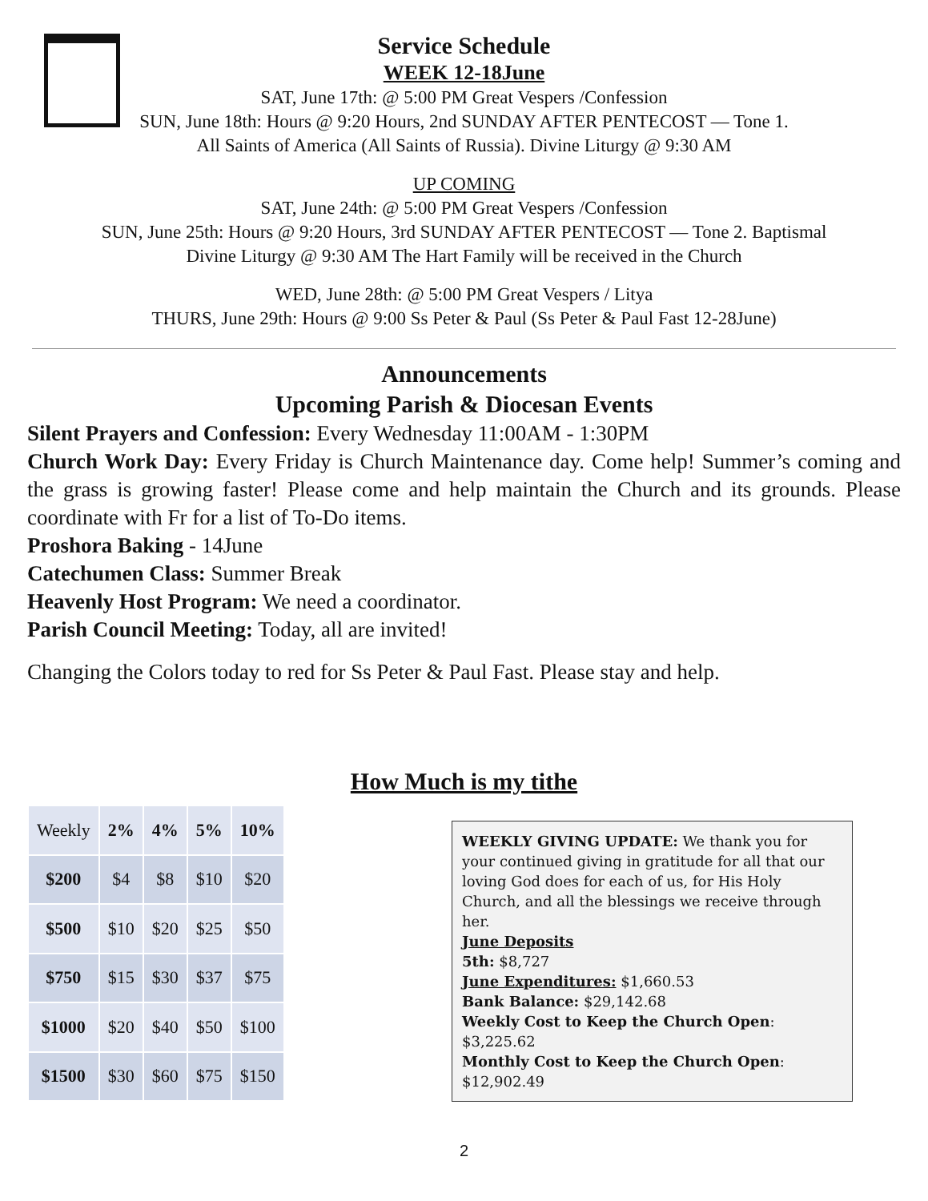Service Schedule
WEEK 12-18June
SAT, June 17th: @ 5:00 PM Great Vespers /Confession
SUN, June 18th: Hours @ 9:20 Hours, 2nd SUNDAY AFTER PENTECOST — Tone 1.
All Saints of America (All Saints of Russia). Divine Liturgy @ 9:30 AM
UP COMING
SAT, June 24th: @ 5:00 PM Great Vespers /Confession
SUN, June 25th: Hours @ 9:20 Hours, 3rd SUNDAY AFTER PENTECOST — Tone 2. Baptismal
Divine Liturgy @ 9:30 AM The Hart Family will be received in the Church
WED, June 28th: @ 5:00 PM Great Vespers / Litya
THURS, June 29th: Hours @ 9:00 Ss Peter & Paul (Ss Peter & Paul Fast 12-28June)
Announcements
Upcoming Parish & Diocesan Events
Silent Prayers and Confession: Every Wednesday 11:00AM - 1:30PM
Church Work Day: Every Friday is Church Maintenance day. Come help! Summer’s coming and the grass is growing faster! Please come and help maintain the Church and its grounds. Please coordinate with Fr for a list of To-Do items.
Proshora Baking - 14June
Catechumen Class: Summer Break
Heavenly Host Program: We need a coordinator.
Parish Council Meeting: Today, all are invited!
Changing the Colors today to red for Ss Peter & Paul Fast. Please stay and help.
How Much is my tithe
| Weekly | 2% | 4% | 5% | 10% |
| --- | --- | --- | --- | --- |
| $200 | $4 | $8 | $10 | $20 |
| $500 | $10 | $20 | $25 | $50 |
| $750 | $15 | $30 | $37 | $75 |
| $1000 | $20 | $40 | $50 | $100 |
| $1500 | $30 | $60 | $75 | $150 |
WEEKLY GIVING UPDATE: We thank you for your continued giving in gratitude for all that our loving God does for each of us, for His Holy Church, and all the blessings we receive through her.
June Deposits
5th: $8,727
June Expenditures: $1,660.53
Bank Balance: $29,142.68
Weekly Cost to Keep the Church Open: $3,225.62
Monthly Cost to Keep the Church Open: $12,902.49
2